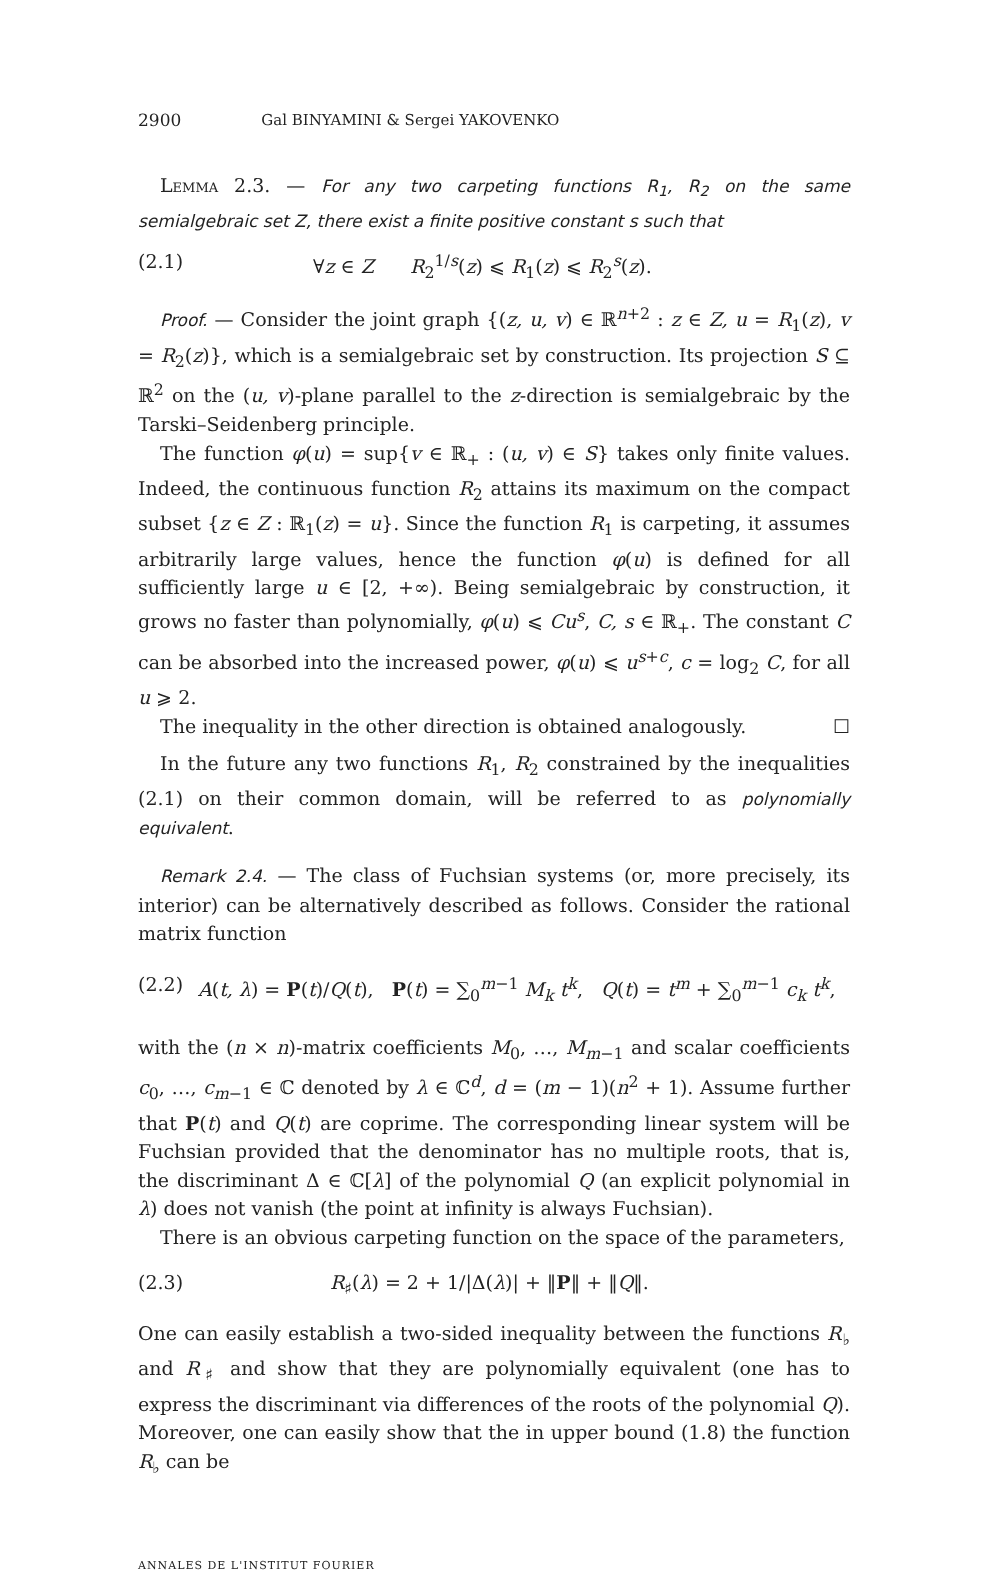2900 Gal BINYAMINI & Sergei YAKOVENKO
Lemma 2.3. — For any two carpeting functions R<sub>1</sub>, R<sub>2</sub> on the same semialgebraic set Z, there exist a finite positive constant s such that
(2.1) ∀z ∈ Z R<sub>2</sub><sup>1/s</sup>(z) ⩽ R<sub>1</sub>(z) ⩽ R<sub>2</sub><sup>s</sup>(z).
Proof. — Consider the joint graph {(z, u, v) ∈ ℝ<sup>n+2</sup> : z ∈ Z, u = R<sub>1</sub>(z), v = R<sub>2</sub>(z)}, which is a semialgebraic set by construction. Its projection S ⊆ ℝ<sup>2</sup> on the (u, v)-plane parallel to the z-direction is semialgebraic by the Tarski–Seidenberg principle.
The function φ(u) = sup{v ∈ ℝ<sub>+</sub> : (u, v) ∈ S} takes only finite values. Indeed, the continuous function R<sub>2</sub> attains its maximum on the compact subset {z ∈ Z : ℝ<sub>1</sub>(z) = u}. Since the function R<sub>1</sub> is carpeting, it assumes arbitrarily large values, hence the function φ(u) is defined for all sufficiently large u ∈ [2, +∞). Being semialgebraic by construction, it grows no faster than polynomially, φ(u) ⩽ Cu<sup>s</sup>, C, s ∈ ℝ<sub>+</sub>. The constant C can be absorbed into the increased power, φ(u) ⩽ u<sup>s+c</sup>, c = log<sub>2</sub> C, for all u ⩾ 2.
The inequality in the other direction is obtained analogously. ☐
In the future any two functions R<sub>1</sub>, R<sub>2</sub> constrained by the inequalities (2.1) on their common domain, will be referred to as polynomially equivalent.
Remark 2.4. — The class of Fuchsian systems (or, more precisely, its interior) can be alternatively described as follows. Consider the rational matrix function
(2.2) A(t, λ) = P(t)/Q(t), P(t) = ∑<sub>0</sub><sup>m−1</sup> M<sub>k</sub> t<sup>k</sup>, Q(t) = t<sup>m</sup> + ∑<sub>0</sub><sup>m−1</sup> c<sub>k</sub> t<sup>k</sup>,
with the (n × n)-matrix coefficients M<sub>0</sub>, …, M<sub>m−1</sub> and scalar coefficients c<sub>0</sub>, …, c<sub>m−1</sub> ∈ ℂ denoted by λ ∈ ℂ<sup>d</sup>, d = (m − 1)(n<sup>2</sup> + 1). Assume further that P(t) and Q(t) are coprime. The corresponding linear system will be Fuchsian provided that the denominator has no multiple roots, that is, the discriminant Δ ∈ ℂ[λ] of the polynomial Q (an explicit polynomial in λ) does not vanish (the point at infinity is always Fuchsian).
There is an obvious carpeting function on the space of the parameters,
(2.3) R<sub>♯</sub>(λ) = 2 + 1/|Δ(λ)| + ‖P‖ + ‖Q‖.
One can easily establish a two-sided inequality between the functions R<sub>♭</sub> and R<sub>♯</sub> and show that they are polynomially equivalent (one has to express the discriminant via differences of the roots of the polynomial Q). Moreover, one can easily show that the in upper bound (1.8) the function R<sub>♭</sub> can be
ANNALES DE L'INSTITUT FOURIER